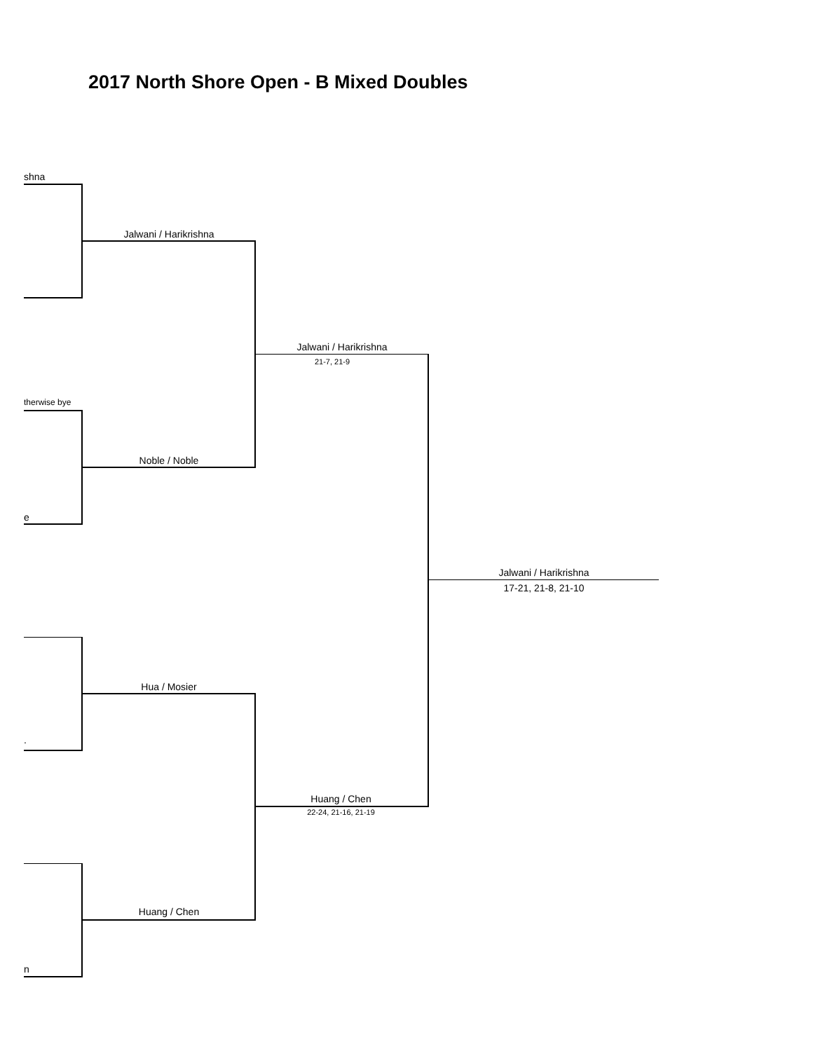2017 North Shore Open - B Mixed Doubles
shna
Jalwani / Harikrishna
Jalwani / Harikrishna
21-7, 21-9
therwise bye
Noble / Noble
e
Jalwani / Harikrishna
17-21, 21-8, 21-10
Hua / Mosier
.
Huang / Chen
22-24, 21-16, 21-19
Huang / Chen
n